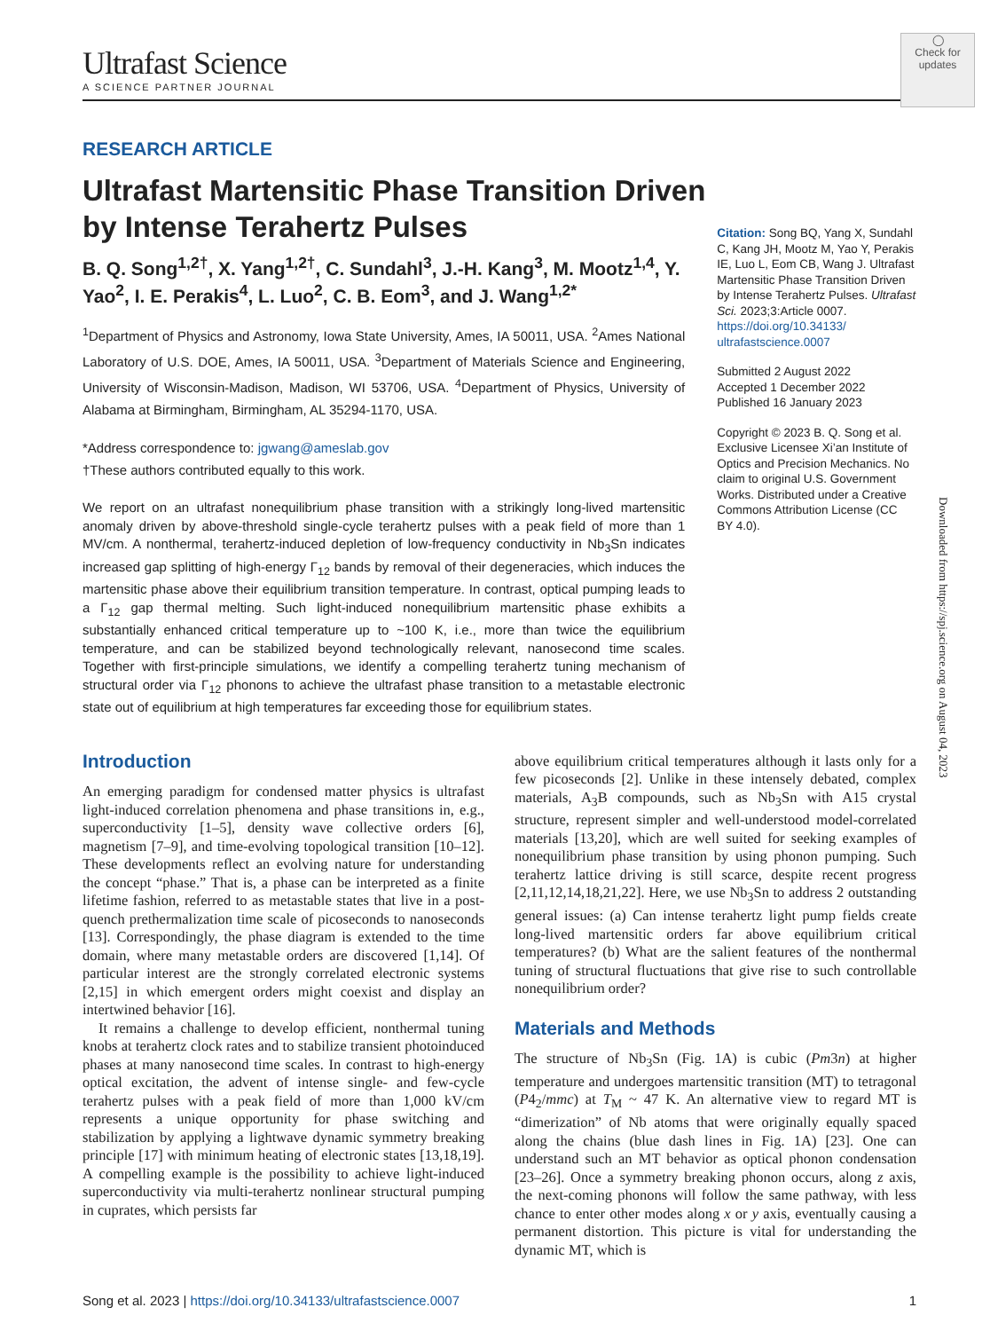◯
Check for updates
Ultrafast Science
A SCIENCE PARTNER JOURNAL
RESEARCH ARTICLE
Ultrafast Martensitic Phase Transition Driven by Intense Terahertz Pulses
B. Q. Song<sup>1,2†</sup>, X. Yang<sup>1,2†</sup>, C. Sundahl<sup>3</sup>, J.-H. Kang<sup>3</sup>, M. Mootz<sup>1,4</sup>, Y. Yao<sup>2</sup>, I. E. Perakis<sup>4</sup>, L. Luo<sup>2</sup>, C. B. Eom<sup>3</sup>, and J. Wang<sup>1,2*</sup>
<sup>1</sup> Department of Physics and Astronomy, Iowa State University, Ames, IA 50011, USA. <sup>2</sup>Ames National Laboratory of U.S. DOE, Ames, IA 50011, USA. <sup>3</sup>Department of Materials Science and Engineering, University of Wisconsin-Madison, Madison, WI 53706, USA. <sup>4</sup>Department of Physics, University of Alabama at Birmingham, Birmingham, AL 35294-1170, USA.
*Address correspondence to: jgwang@ameslab.gov
†These authors contributed equally to this work.
We report on an ultrafast nonequilibrium phase transition with a strikingly long-lived martensitic anomaly driven by above-threshold single-cycle terahertz pulses with a peak field of more than 1 MV/cm. A nonthermal, terahertz-induced depletion of low-frequency conductivity in Nb<sub>3</sub>Sn indicates increased gap splitting of high-energy Γ<sub>12</sub> bands by removal of their degeneracies, which induces the martensitic phase above their equilibrium transition temperature. In contrast, optical pumping leads to a Γ<sub>12</sub> gap thermal melting. Such light-induced nonequilibrium martensitic phase exhibits a substantially enhanced critical temperature up to ~100 K, i.e., more than twice the equilibrium temperature, and can be stabilized beyond technologically relevant, nanosecond time scales. Together with first-principle simulations, we identify a compelling terahertz tuning mechanism of structural order via Γ<sub>12</sub> phonons to achieve the ultrafast phase transition to a metastable electronic state out of equilibrium at high temperatures far exceeding those for equilibrium states.
Citation: Song BQ, Yang X, Sundahl C, Kang JH, Mootz M, Yao Y, Perakis IE, Luo L, Eom CB, Wang J. Ultrafast Martensitic Phase Transition Driven by Intense Terahertz Pulses. Ultrafast Sci. 2023;3:Article 0007. https://doi.org/10.34133/ ultrafastscience.0007
Submitted 2 August 2022
Accepted 1 December 2022
Published 16 January 2023
Copyright © 2023 B. Q. Song et al. Exclusive Licensee Xi’an Institute of Optics and Precision Mechanics. No claim to original U.S. Government Works. Distributed under a Creative Commons Attribution License (CC BY 4.0).
Introduction
An emerging paradigm for condensed matter physics is ultrafast light-induced correlation phenomena and phase transitions in, e.g., superconductivity [1–5], density wave collective orders [6], magnetism [7–9], and time-evolving topological transition [10–12]. These developments reflect an evolving nature for understanding the concept “phase.” That is, a phase can be interpreted as a finite lifetime fashion, referred to as metastable states that live in a post-quench prethermalization time scale of picoseconds to nanoseconds [13]. Correspondingly, the phase diagram is extended to the time domain, where many metastable orders are discovered [1,14]. Of particular interest are the strongly correlated electronic systems [2,15] in which emergent orders might coexist and display an intertwined behavior [16].
It remains a challenge to develop efficient, nonthermal tuning knobs at terahertz clock rates and to stabilize transient photoinduced phases at many nanosecond time scales. In contrast to high-energy optical excitation, the advent of intense single- and few-cycle terahertz pulses with a peak field of more than 1,000 kV/cm represents a unique opportunity for phase switching and stabilization by applying a lightwave dynamic symmetry breaking principle [17] with minimum heating of electronic states [13,18,19]. A compelling example is the possibility to achieve light-induced superconductivity via multi-terahertz nonlinear structural pumping in cuprates, which persists far
above equilibrium critical temperatures although it lasts only for a few picoseconds [2]. Unlike in these intensely debated, complex materials, A<sub>3</sub>B compounds, such as Nb<sub>3</sub>Sn with A15 crystal structure, represent simpler and well-understood model-correlated materials [13,20], which are well suited for seeking examples of nonequilibrium phase transition by using phonon pumping. Such terahertz lattice driving is still scarce, despite recent progress [2,11,12,14,18,21,22]. Here, we use Nb<sub>3</sub>Sn to address 2 outstanding general issues: (a) Can intense terahertz light pump fields create long-lived martensitic orders far above equilibrium critical temperatures? (b) What are the salient features of the nonthermal tuning of structural fluctuations that give rise to such controllable nonequilibrium order?
Materials and Methods
The structure of Nb<sub>3</sub>Sn (Fig. 1A) is cubic (Pm3n) at higher temperature and undergoes martensitic transition (MT) to tetragonal (P4<sub>2</sub>/mmc) at T<sub>M</sub> ~ 47 K. An alternative view to regard MT is “dimerization” of Nb atoms that were originally equally spaced along the chains (blue dash lines in Fig. 1A) [23]. One can understand such an MT behavior as optical phonon condensation [23–26]. Once a symmetry breaking phonon occurs, along z axis, the next-coming phonons will follow the same pathway, with less chance to enter other modes along x or y axis, eventually causing a permanent distortion. This picture is vital for understanding the dynamic MT, which is
Song et al. 2023 | https://doi.org/10.34133/ultrafastscience.0007 1
Downloaded from https://spj.science.org on August 04, 2023